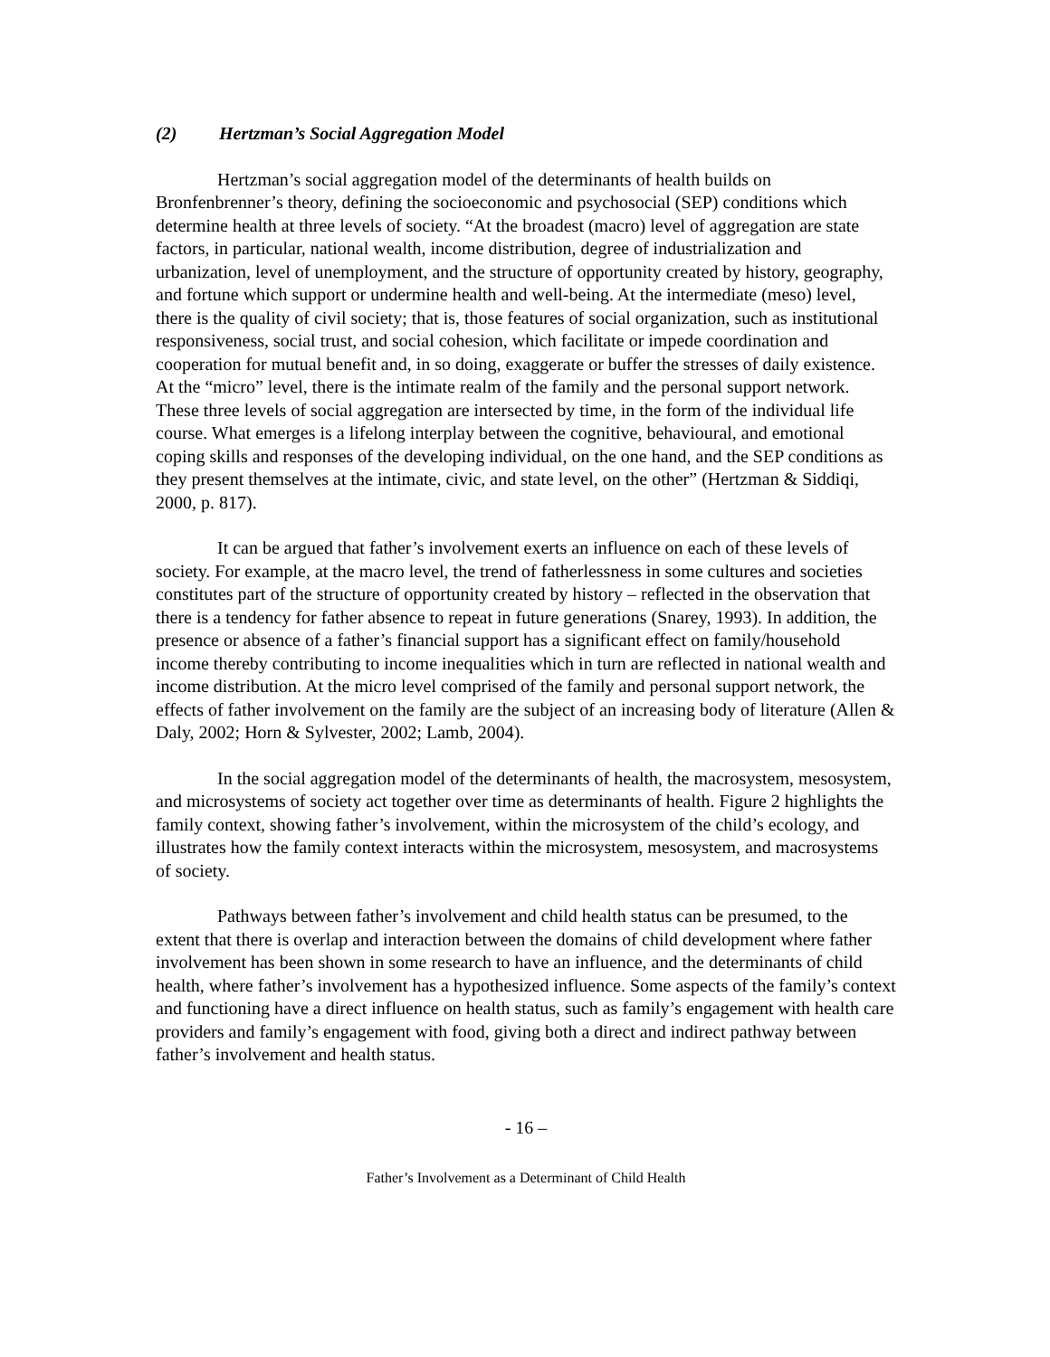(2) Hertzman’s Social Aggregation Model
Hertzman’s social aggregation model of the determinants of health builds on Bronfenbrenner’s theory, defining the socioeconomic and psychosocial (SEP) conditions which determine health at three levels of society. “At the broadest (macro) level of aggregation are state factors, in particular, national wealth, income distribution, degree of industrialization and urbanization, level of unemployment, and the structure of opportunity created by history, geography, and fortune which support or undermine health and well-being. At the intermediate (meso) level, there is the quality of civil society; that is, those features of social organization, such as institutional responsiveness, social trust, and social cohesion, which facilitate or impede coordination and cooperation for mutual benefit and, in so doing, exaggerate or buffer the stresses of daily existence. At the “micro” level, there is the intimate realm of the family and the personal support network. These three levels of social aggregation are intersected by time, in the form of the individual life course. What emerges is a lifelong interplay between the cognitive, behavioural, and emotional coping skills and responses of the developing individual, on the one hand, and the SEP conditions as they present themselves at the intimate, civic, and state level, on the other” (Hertzman & Siddiqi, 2000, p. 817).
It can be argued that father’s involvement exerts an influence on each of these levels of society. For example, at the macro level, the trend of fatherlessness in some cultures and societies constitutes part of the structure of opportunity created by history – reflected in the observation that there is a tendency for father absence to repeat in future generations (Snarey, 1993). In addition, the presence or absence of a father’s financial support has a significant effect on family/household income thereby contributing to income inequalities which in turn are reflected in national wealth and income distribution. At the micro level comprised of the family and personal support network, the effects of father involvement on the family are the subject of an increasing body of literature (Allen & Daly, 2002; Horn & Sylvester, 2002; Lamb, 2004).
In the social aggregation model of the determinants of health, the macrosystem, mesosystem, and microsystems of society act together over time as determinants of health. Figure 2 highlights the family context, showing father’s involvement, within the microsystem of the child’s ecology, and illustrates how the family context interacts within the microsystem, mesosystem, and macrosystems of society.
Pathways between father’s involvement and child health status can be presumed, to the extent that there is overlap and interaction between the domains of child development where father involvement has been shown in some research to have an influence, and the determinants of child health, where father’s involvement has a hypothesized influence. Some aspects of the family’s context and functioning have a direct influence on health status, such as family’s engagement with health care providers and family’s engagement with food, giving both a direct and indirect pathway between father’s involvement and health status.
- 16 –
Father’s Involvement as a Determinant of Child Health